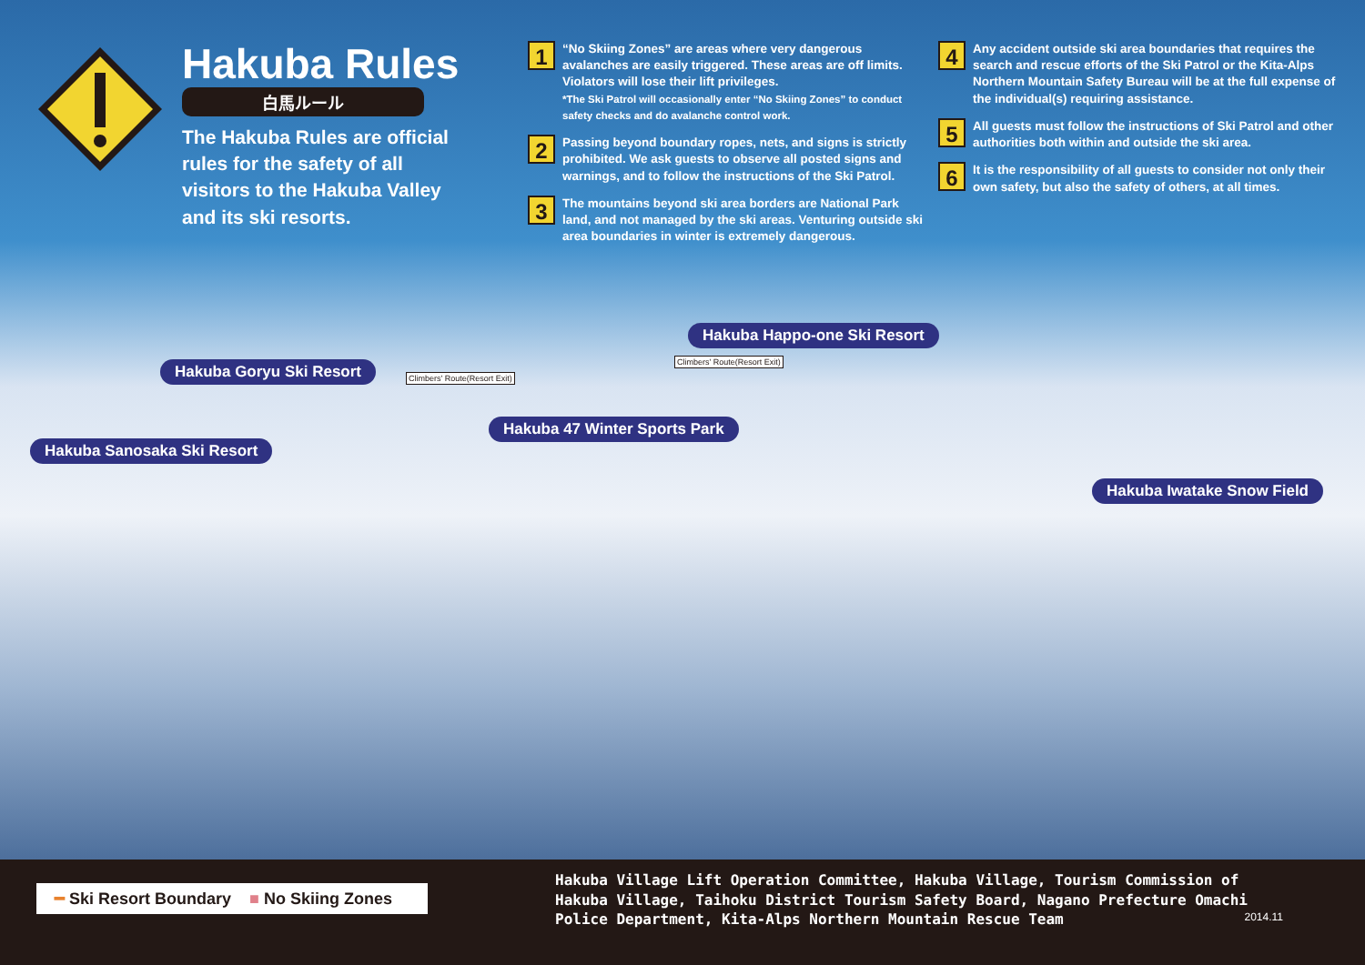Hakuba Rules
白馬ルール
The Hakuba Rules are official rules for the safety of all visitors to the Hakuba Valley and its ski resorts.
1
“No Skiing Zones” are areas where very dangerous avalanches are easily triggered. These areas are off limits. Violators will lose their lift privileges.
*The Ski Patrol will occasionally enter “No Skiing Zones” to conduct safety checks and do avalanche control work.
2
Passing beyond boundary ropes, nets, and signs is strictly prohibited. We ask guests to observe all posted signs and warnings, and to follow the instructions of the Ski Patrol.
3
The mountains beyond ski area borders are National Park land, and not managed by the ski areas. Venturing outside ski area boundaries in winter is extremely dangerous.
4
Any accident outside ski area boundaries that requires the search and rescue efforts of the Ski Patrol or the Kita-Alps Northern Mountain Safety Bureau will be at the full expense of the individual(s) requiring assistance.
5
All guests must follow the instructions of Ski Patrol and other authorities both within and outside the ski area.
6
It is the responsibility of all guests to consider not only their own safety, but also the safety of others, at all times.
Hakuba Goryu Ski Resort Climbers' Route(Resort Exit)
Hakuba Happo-one Ski Resort
Climbers' Route(Resort Exit)
Hakuba 47 Winter Sports Park
Hakuba Sanosaka Ski Resort
Hakuba Iwatake Snow Field
━ Ski Resort Boundary ■ No Skiing Zones
Hakuba Village Lift Operation Committee, Hakuba Village, Tourism Commission of Hakuba Village, Taihoku District Tourism Safety Board, Nagano Prefecture Omachi Police Department, Kita-Alps Northern Mountain Rescue Team 2014.11